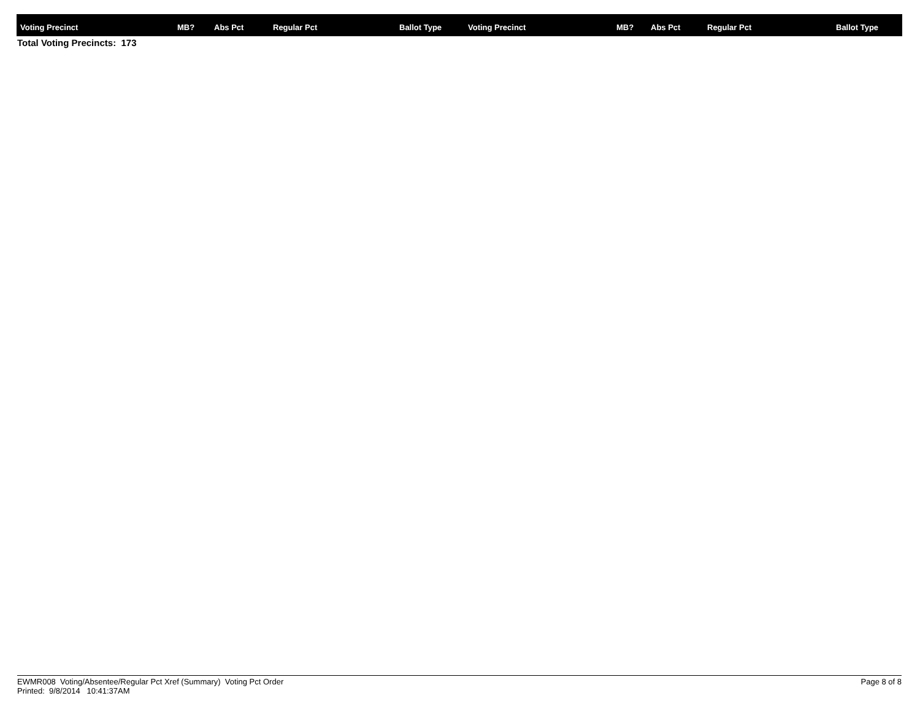| Voting Precinct | MB? | Abs Pct | Regular Pct | Ballot Type | Voting Precinct | MB? | Abs Pct | Regular Pct | Ballot Type |
| --- | --- | --- | --- | --- | --- | --- | --- | --- | --- |
Total Voting Precincts: 173
EWMR008 Voting/Absentee/Regular Pct Xref (Summary) Voting Pct Order
Printed: 9/8/2014 10:41:37AM
Page 8 of 8